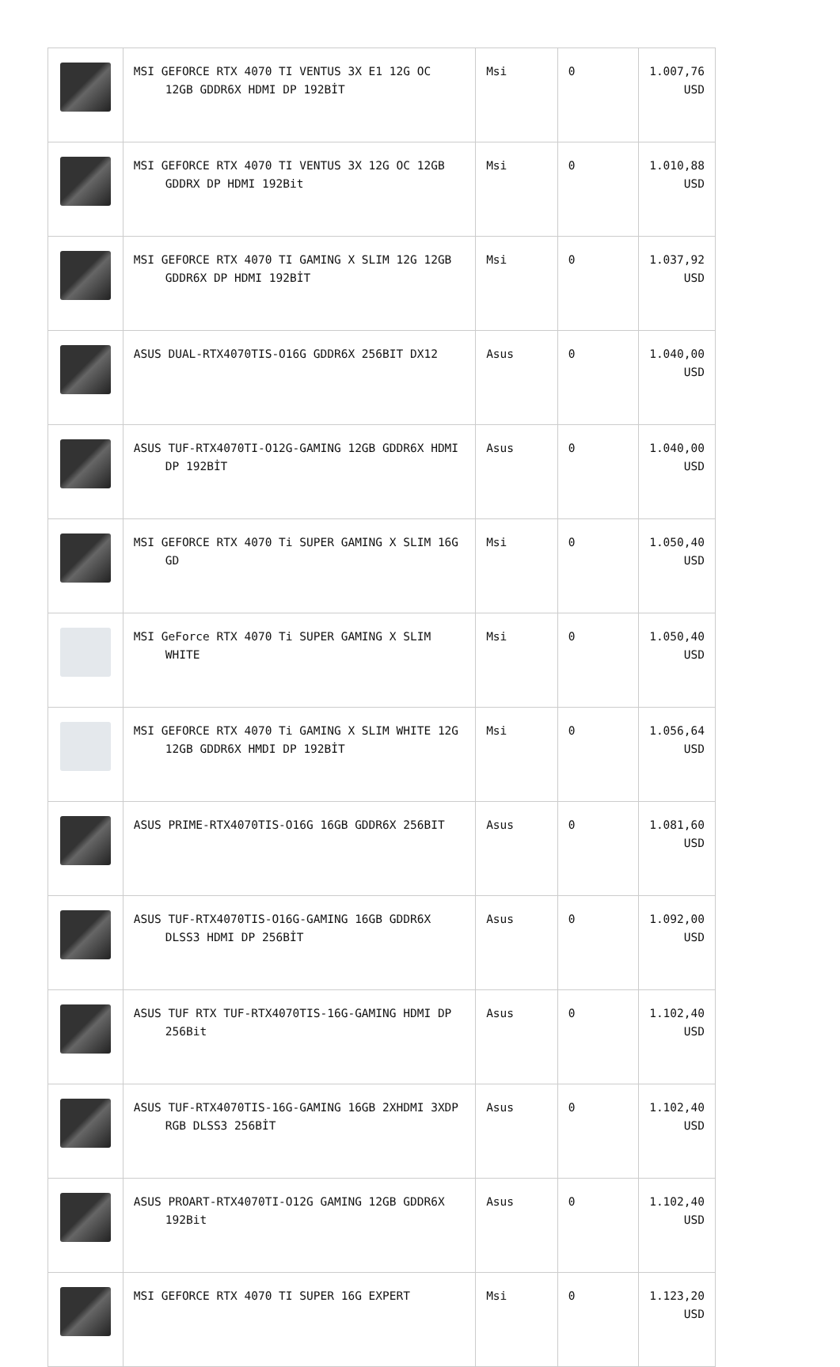| | MSI GEFORCE RTX 4070 TI VENTUS 3X E1 12G OC 12GB GDDR6X HDMI DP 192BİT | Msi | 0 | 1.007,76 USD |
| | MSI GEFORCE RTX 4070 TI VENTUS 3X 12G OC 12GB GDDRX DP HDMI 192Bit | Msi | 0 | 1.010,88 USD |
| | MSI GEFORCE RTX 4070 TI GAMING X SLIM 12G 12GB GDDR6X DP HDMI 192BİT | Msi | 0 | 1.037,92 USD |
| | ASUS DUAL-RTX4070TIS-O16G GDDR6X 256BIT DX12 | Asus | 0 | 1.040,00 USD |
| | ASUS TUF-RTX4070TI-O12G-GAMING 12GB GDDR6X HDMI DP 192BİT | Asus | 0 | 1.040,00 USD |
| | MSI GEFORCE RTX 4070 Ti SUPER GAMING X SLIM 16G GD | Msi | 0 | 1.050,40 USD |
| | MSI GeForce RTX 4070 Ti SUPER GAMING X SLIM WHITE | Msi | 0 | 1.050,40 USD |
| | MSI GEFORCE RTX 4070 Ti GAMING X SLIM WHITE 12G 12GB GDDR6X HMDI DP 192BİT | Msi | 0 | 1.056,64 USD |
| | ASUS PRIME-RTX4070TIS-O16G 16GB GDDR6X 256BIT | Asus | 0 | 1.081,60 USD |
| | ASUS TUF-RTX4070TIS-O16G-GAMING 16GB GDDR6X DLSS3 HDMI DP 256BİT | Asus | 0 | 1.092,00 USD |
| | ASUS TUF RTX TUF-RTX4070TIS-16G-GAMING HDMI DP 256Bit | Asus | 0 | 1.102,40 USD |
| | ASUS TUF-RTX4070TIS-16G-GAMING 16GB 2XHDMI 3XDP RGB DLSS3 256BİT | Asus | 0 | 1.102,40 USD |
| | ASUS PROART-RTX4070TI-O12G GAMING 12GB GDDR6X 192Bit | Asus | 0 | 1.102,40 USD |
| | MSI GEFORCE RTX 4070 TI SUPER 16G EXPERT | Msi | 0 | 1.123,20 USD |